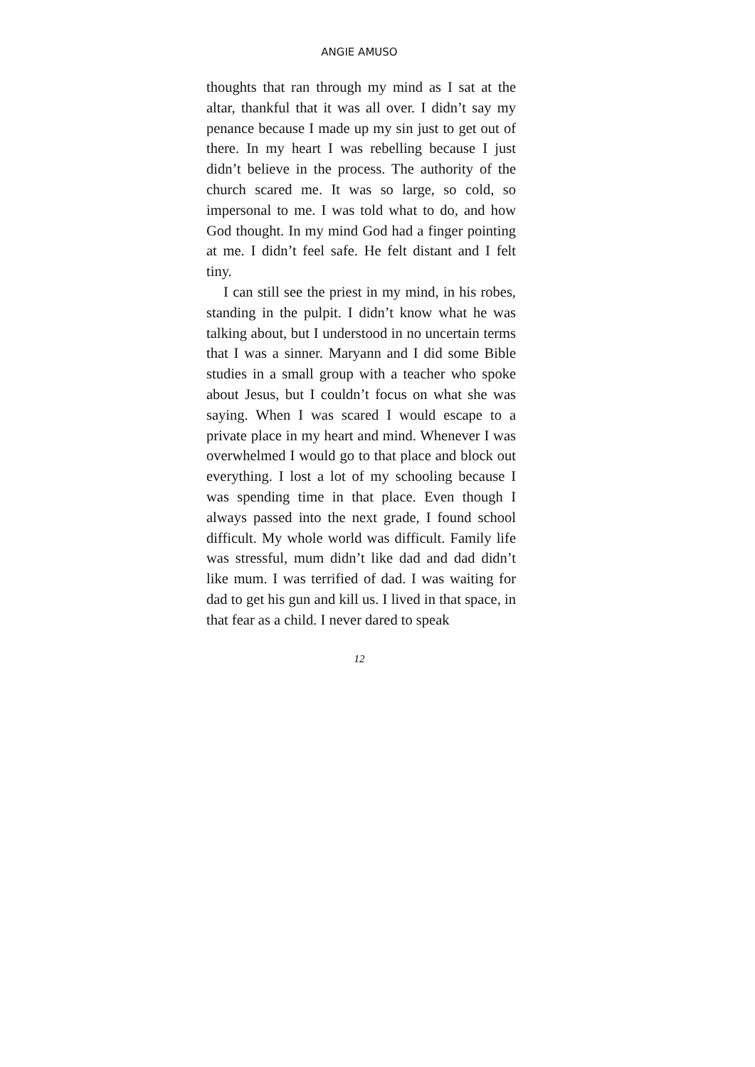ANGIE AMUSO
thoughts that ran through my mind as I sat at the altar, thankful that it was all over. I didn’t say my penance because I made up my sin just to get out of there. In my heart I was rebelling because I just didn’t believe in the process. The authority of the church scared me. It was so large, so cold, so impersonal to me. I was told what to do, and how God thought. In my mind God had a finger pointing at me. I didn’t feel safe. He felt distant and I felt tiny.
I can still see the priest in my mind, in his robes, standing in the pulpit. I didn’t know what he was talking about, but I understood in no uncertain terms that I was a sinner. Maryann and I did some Bible studies in a small group with a teacher who spoke about Jesus, but I couldn’t focus on what she was saying. When I was scared I would escape to a private place in my heart and mind. Whenever I was overwhelmed I would go to that place and block out everything. I lost a lot of my schooling because I was spending time in that place. Even though I always passed into the next grade, I found school difficult. My whole world was difficult. Family life was stressful, mum didn’t like dad and dad didn’t like mum. I was terrified of dad. I was waiting for dad to get his gun and kill us. I lived in that space, in that fear as a child. I never dared to speak
12